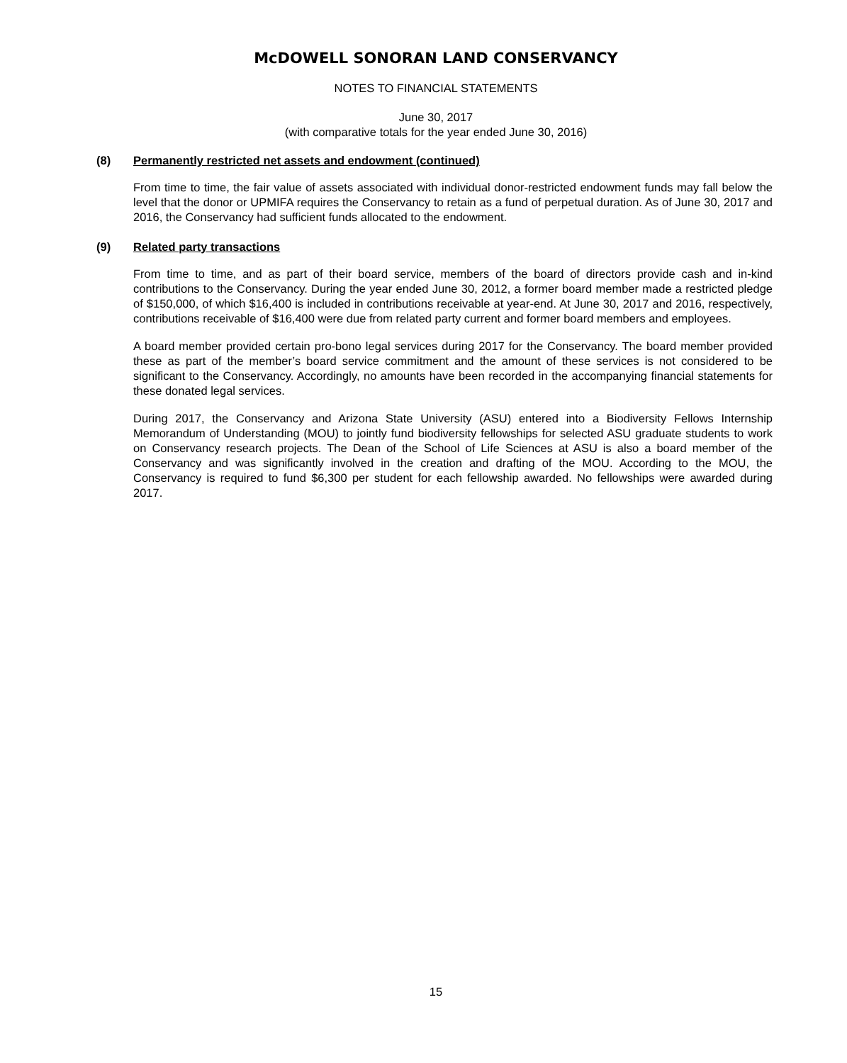McDOWELL SONORAN LAND CONSERVANCY
NOTES TO FINANCIAL STATEMENTS
June 30, 2017
(with comparative totals for the year ended June 30, 2016)
(8) Permanently restricted net assets and endowment (continued)
From time to time, the fair value of assets associated with individual donor-restricted endowment funds may fall below the level that the donor or UPMIFA requires the Conservancy to retain as a fund of perpetual duration. As of June 30, 2017 and 2016, the Conservancy had sufficient funds allocated to the endowment.
(9) Related party transactions
From time to time, and as part of their board service, members of the board of directors provide cash and in-kind contributions to the Conservancy. During the year ended June 30, 2012, a former board member made a restricted pledge of $150,000, of which $16,400 is included in contributions receivable at year-end. At June 30, 2017 and 2016, respectively, contributions receivable of $16,400 were due from related party current and former board members and employees.
A board member provided certain pro-bono legal services during 2017 for the Conservancy. The board member provided these as part of the member’s board service commitment and the amount of these services is not considered to be significant to the Conservancy. Accordingly, no amounts have been recorded in the accompanying financial statements for these donated legal services.
During 2017, the Conservancy and Arizona State University (ASU) entered into a Biodiversity Fellows Internship Memorandum of Understanding (MOU) to jointly fund biodiversity fellowships for selected ASU graduate students to work on Conservancy research projects. The Dean of the School of Life Sciences at ASU is also a board member of the Conservancy and was significantly involved in the creation and drafting of the MOU. According to the MOU, the Conservancy is required to fund $6,300 per student for each fellowship awarded. No fellowships were awarded during 2017.
15